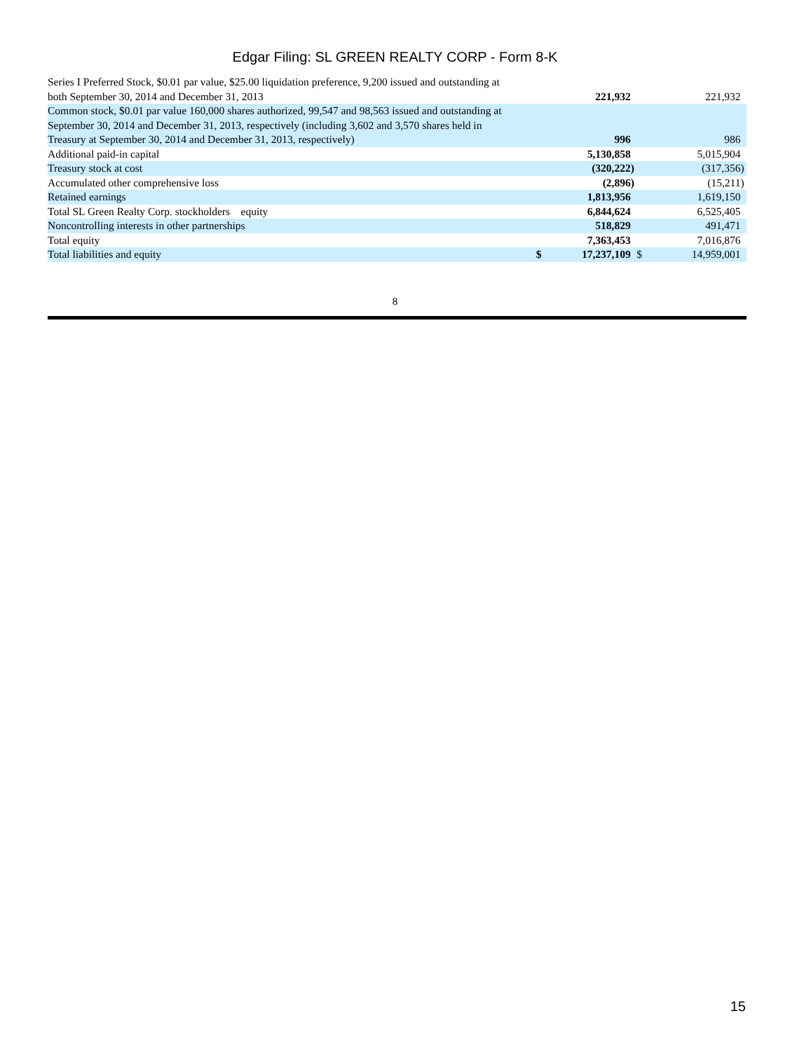Edgar Filing: SL GREEN REALTY CORP - Form 8-K
| Series I Preferred Stock, $0.01 par value, $25.00 liquidation preference, 9,200 issued and outstanding at both September 30, 2014 and December 31, 2013 | | 221,932 | | | 221,932 | |
| Common stock, $0.01 par value 160,000 shares authorized, 99,547 and 98,563 issued and outstanding at September 30, 2014 and December 31, 2013, respectively (including 3,602 and 3,570 shares held in Treasury at September 30, 2014 and December 31, 2013, respectively) | | 996 | | | 986 | |
| Additional paid-in capital | | 5,130,858 | | | 5,015,904 | |
| Treasury stock at cost | | (320,222 | ) | | (317,356 | ) |
| Accumulated other comprehensive loss | | (2,896 | ) | | (15,211 | ) |
| Retained earnings | | 1,813,956 | | | 1,619,150 | |
| Total SL Green Realty Corp. stockholders equity | | 6,844,624 | | | 6,525,405 | |
| Noncontrolling interests in other partnerships | | 518,829 | | | 491,471 | |
| Total equity | | 7,363,453 | | | 7,016,876 | |
| Total liabilities and equity | $ | 17,237,109 | | $ | 14,959,001 | |
8
15